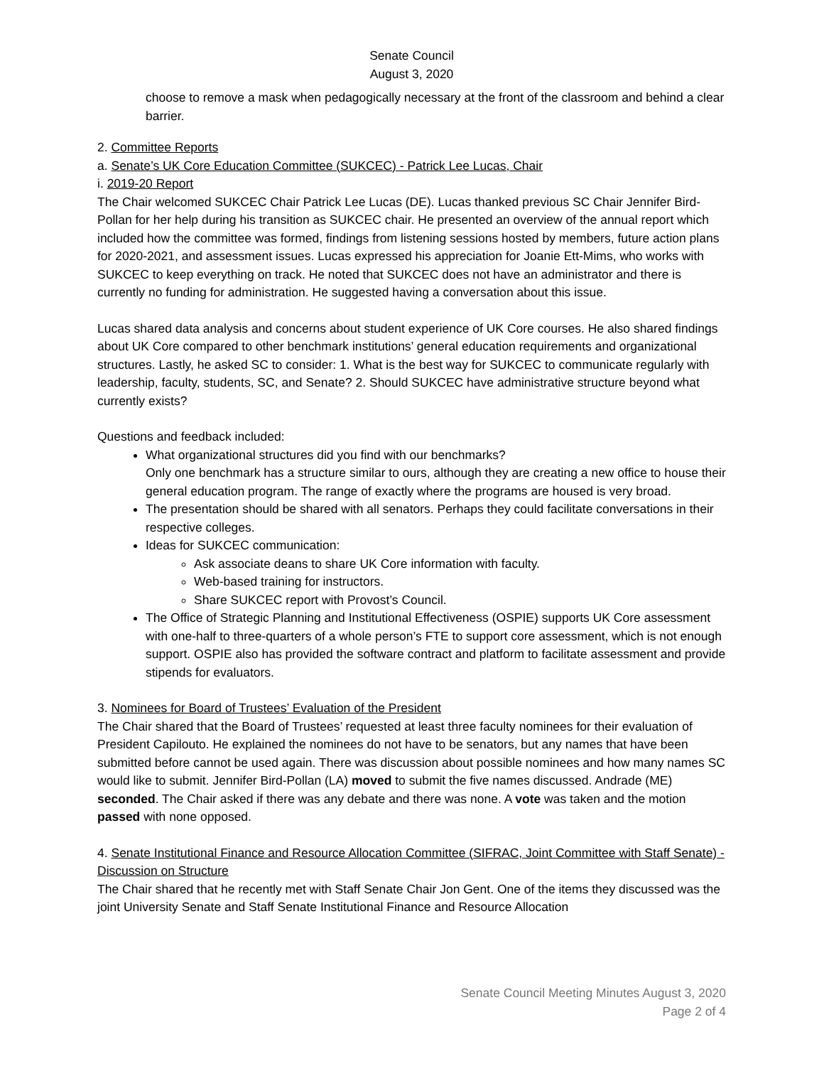Senate Council
August 3, 2020
choose to remove a mask when pedagogically necessary at the front of the classroom and behind a clear barrier.
2. Committee Reports
a. Senate’s UK Core Education Committee (SUKCEC) - Patrick Lee Lucas, Chair
i. 2019-20 Report
The Chair welcomed SUKCEC Chair Patrick Lee Lucas (DE). Lucas thanked previous SC Chair Jennifer Bird-Pollan for her help during his transition as SUKCEC chair. He presented an overview of the annual report which included how the committee was formed, findings from listening sessions hosted by members, future action plans for 2020-2021, and assessment issues. Lucas expressed his appreciation for Joanie Ett-Mims, who works with SUKCEC to keep everything on track. He noted that SUKCEC does not have an administrator and there is currently no funding for administration. He suggested having a conversation about this issue.
Lucas shared data analysis and concerns about student experience of UK Core courses. He also shared findings about UK Core compared to other benchmark institutions’ general education requirements and organizational structures. Lastly, he asked SC to consider: 1. What is the best way for SUKCEC to communicate regularly with leadership, faculty, students, SC, and Senate? 2. Should SUKCEC have administrative structure beyond what currently exists?
Questions and feedback included:
What organizational structures did you find with our benchmarks?
Only one benchmark has a structure similar to ours, although they are creating a new office to house their general education program. The range of exactly where the programs are housed is very broad.
The presentation should be shared with all senators. Perhaps they could facilitate conversations in their respective colleges.
Ideas for SUKCEC communication:
Ask associate deans to share UK Core information with faculty.
Web-based training for instructors.
Share SUKCEC report with Provost’s Council.
The Office of Strategic Planning and Institutional Effectiveness (OSPIE) supports UK Core assessment with one-half to three-quarters of a whole person’s FTE to support core assessment, which is not enough support. OSPIE also has provided the software contract and platform to facilitate assessment and provide stipends for evaluators.
3. Nominees for Board of Trustees’ Evaluation of the President
The Chair shared that the Board of Trustees’ requested at least three faculty nominees for their evaluation of President Capilouto. He explained the nominees do not have to be senators, but any names that have been submitted before cannot be used again. There was discussion about possible nominees and how many names SC would like to submit. Jennifer Bird-Pollan (LA) moved to submit the five names discussed. Andrade (ME) seconded. The Chair asked if there was any debate and there was none. A vote was taken and the motion passed with none opposed.
4. Senate Institutional Finance and Resource Allocation Committee (SIFRAC, Joint Committee with Staff Senate) - Discussion on Structure
The Chair shared that he recently met with Staff Senate Chair Jon Gent. One of the items they discussed was the joint University Senate and Staff Senate Institutional Finance and Resource Allocation
Senate Council Meeting Minutes August 3, 2020
Page 2 of 4